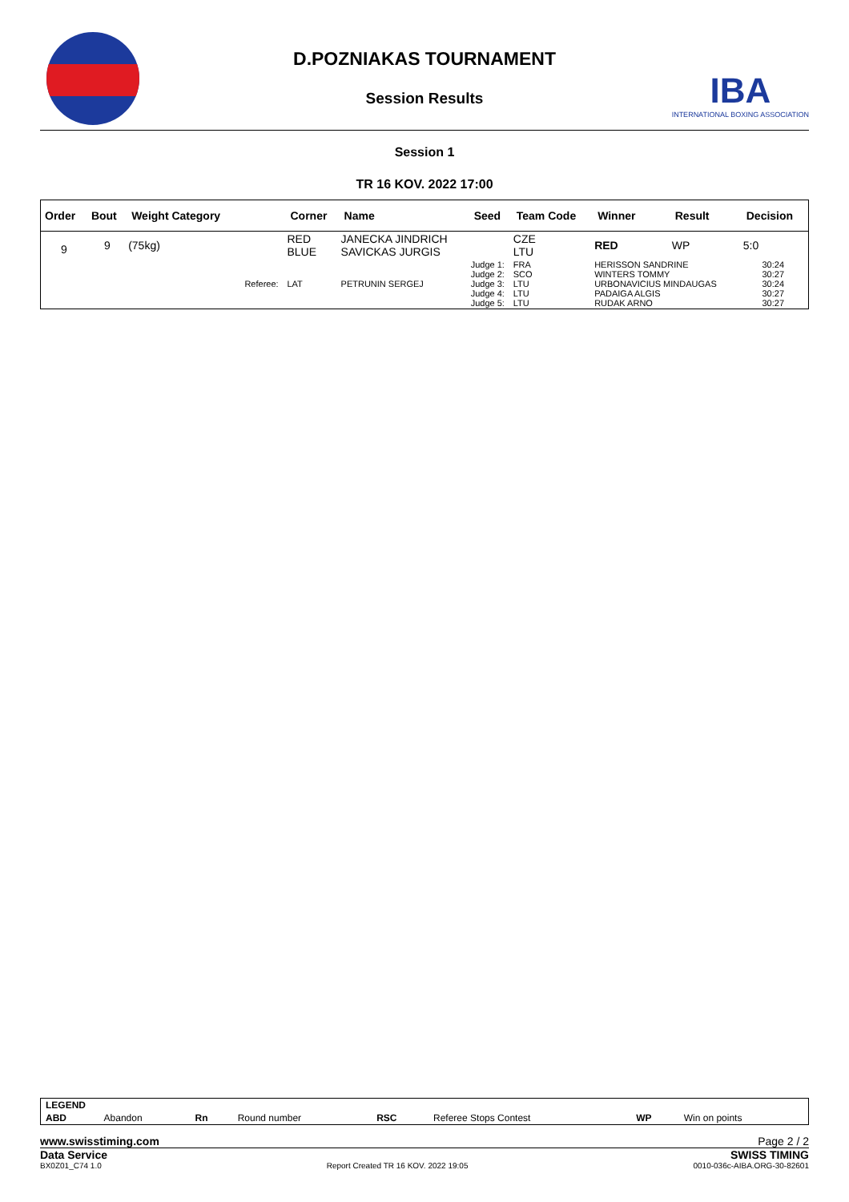D.POZNIAKAS TOURNAMENT
Session Results
IBA
INTERNATIONAL BOXING ASSOCIATION
Session 1
TR 16 KOV. 2022 17:00
| Order | Bout | Weight Category | | Corner | Name | Seed | Team Code | Winner | Result | Decision |
| --- | --- | --- | --- | --- | --- | --- | --- | --- | --- | --- |
| 9 | 9 | (75kg) | | RED BLUE | JANECKA JINDRICH SAVICKAS JURGIS | | CZE LTU | RED | WP | 5:0 |
| | | | Referee: | LAT | PETRUNIN SERGEJ | Judge 1: Judge 2: Judge 3: Judge 4: Judge 5: | FRA SCO LTU LTU LTU | HERISSON SANDRINE WINTERS TOMMY URBONAVICIUS MINDAUGAS PADAIGA ALGIS RUDAK ARNO | | 30:24 30:27 30:24 30:27 30:27 |
| LEGEND | | | | | | | |
| ABD | Abandon | Rn | Round number | RSC | Referee Stops Contest | WP | Win on points |
www.swisstiming.com Page 2 / 2
Data Service SWISS TIMING
BX0Z01_C74 1.0 Report Created TR 16 KOV. 2022 19:05 0010-036c-AIBA.ORG-30-82601